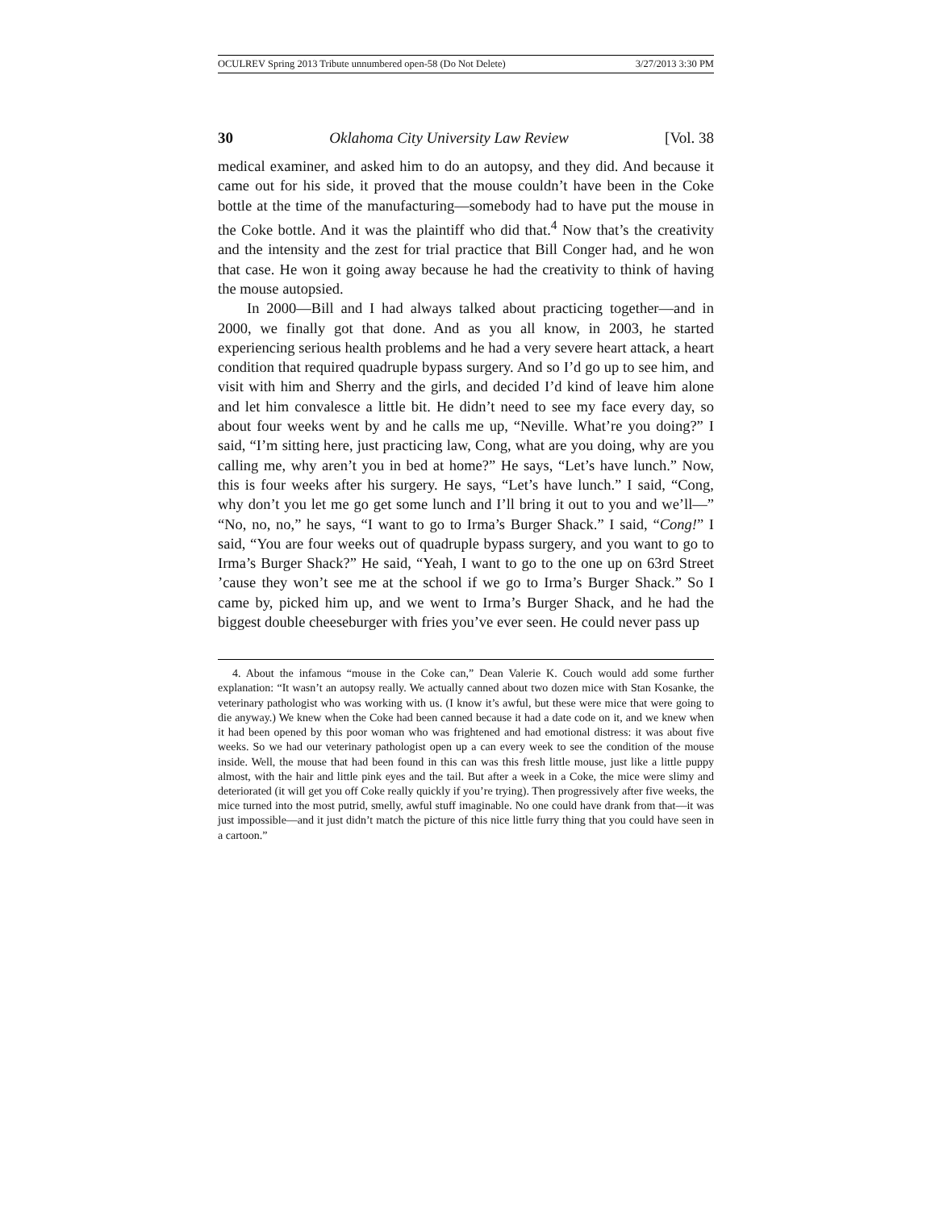OCULREV Spring 2013 Tribute unnumbered open-58 (Do Not Delete) 3/27/2013 3:30 PM
30 Oklahoma City University Law Review [Vol. 38
medical examiner, and asked him to do an autopsy, and they did. And because it came out for his side, it proved that the mouse couldn’t have been in the Coke bottle at the time of the manufacturing—somebody had to have put the mouse in the Coke bottle. And it was the plaintiff who did that.<sup>4</sup> Now that’s the creativity and the intensity and the zest for trial practice that Bill Conger had, and he won that case. He won it going away because he had the creativity to think of having the mouse autopsied.
In 2000—Bill and I had always talked about practicing together—and in 2000, we finally got that done. And as you all know, in 2003, he started experiencing serious health problems and he had a very severe heart attack, a heart condition that required quadruple bypass surgery. And so I’d go up to see him, and visit with him and Sherry and the girls, and decided I’d kind of leave him alone and let him convalesce a little bit. He didn’t need to see my face every day, so about four weeks went by and he calls me up, “Neville. What’re you doing?” I said, “I’m sitting here, just practicing law, Cong, what are you doing, why are you calling me, why aren’t you in bed at home?” He says, “Let’s have lunch.” Now, this is four weeks after his surgery. He says, “Let’s have lunch.” I said, “Cong, why don’t you let me go get some lunch and I’ll bring it out to you and we’ll—” “No, no, no,” he says, “I want to go to Irma’s Burger Shack.” I said, “Cong!” I said, “You are four weeks out of quadruple bypass surgery, and you want to go to Irma’s Burger Shack?” He said, “Yeah, I want to go to the one up on 63rd Street ’cause they won’t see me at the school if we go to Irma’s Burger Shack.” So I came by, picked him up, and we went to Irma’s Burger Shack, and he had the biggest double cheeseburger with fries you’ve ever seen. He could never pass up
4. About the infamous “mouse in the Coke can,” Dean Valerie K. Couch would add some further explanation: “It wasn’t an autopsy really. We actually canned about two dozen mice with Stan Kosanke, the veterinary pathologist who was working with us. (I know it’s awful, but these were mice that were going to die anyway.) We knew when the Coke had been canned because it had a date code on it, and we knew when it had been opened by this poor woman who was frightened and had emotional distress: it was about five weeks. So we had our veterinary pathologist open up a can every week to see the condition of the mouse inside. Well, the mouse that had been found in this can was this fresh little mouse, just like a little puppy almost, with the hair and little pink eyes and the tail. But after a week in a Coke, the mice were slimy and deteriorated (it will get you off Coke really quickly if you’re trying). Then progressively after five weeks, the mice turned into the most putrid, smelly, awful stuff imaginable. No one could have drank from that—it was just impossible—and it just didn’t match the picture of this nice little furry thing that you could have seen in a cartoon.”